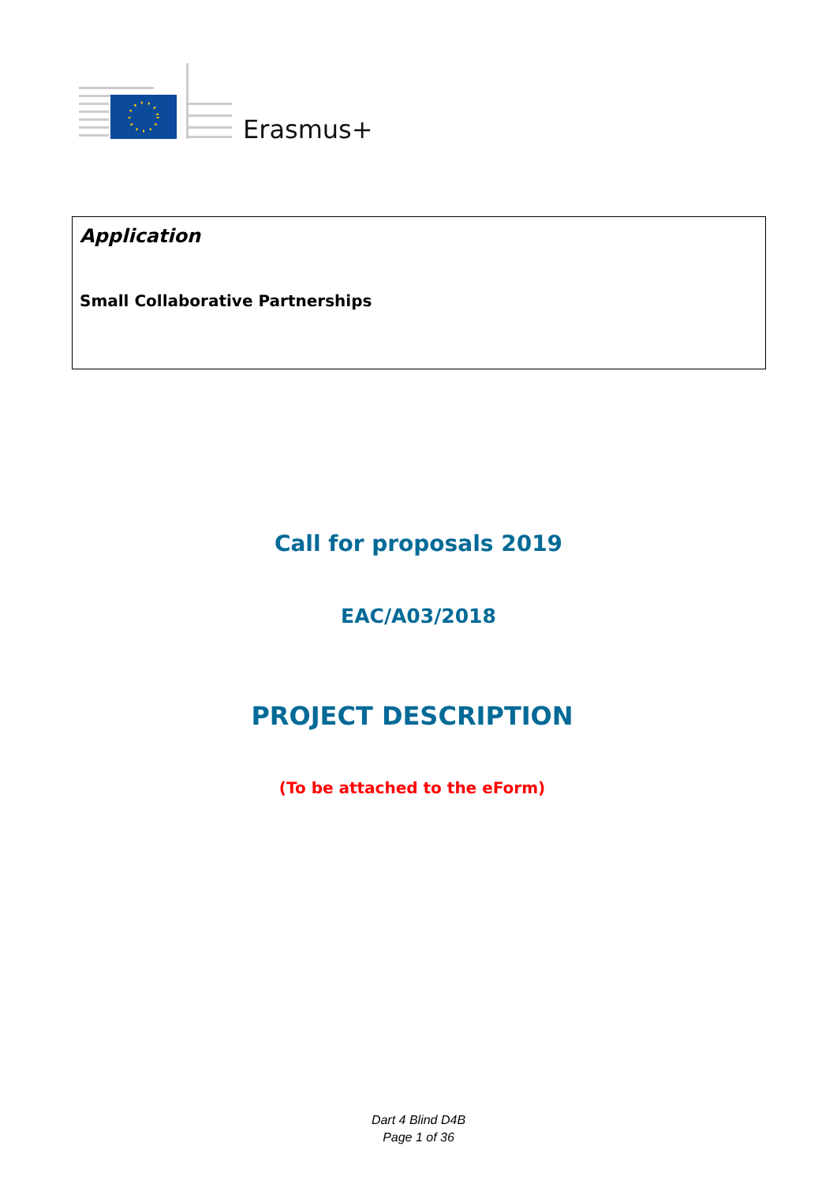Erasmus+
Application
Small Collaborative Partnerships
Call for proposals 2019
EAC/A03/2018
PROJECT DESCRIPTION
(To be attached to the eForm)
Dart 4 Blind D4B
Page 1 of 36